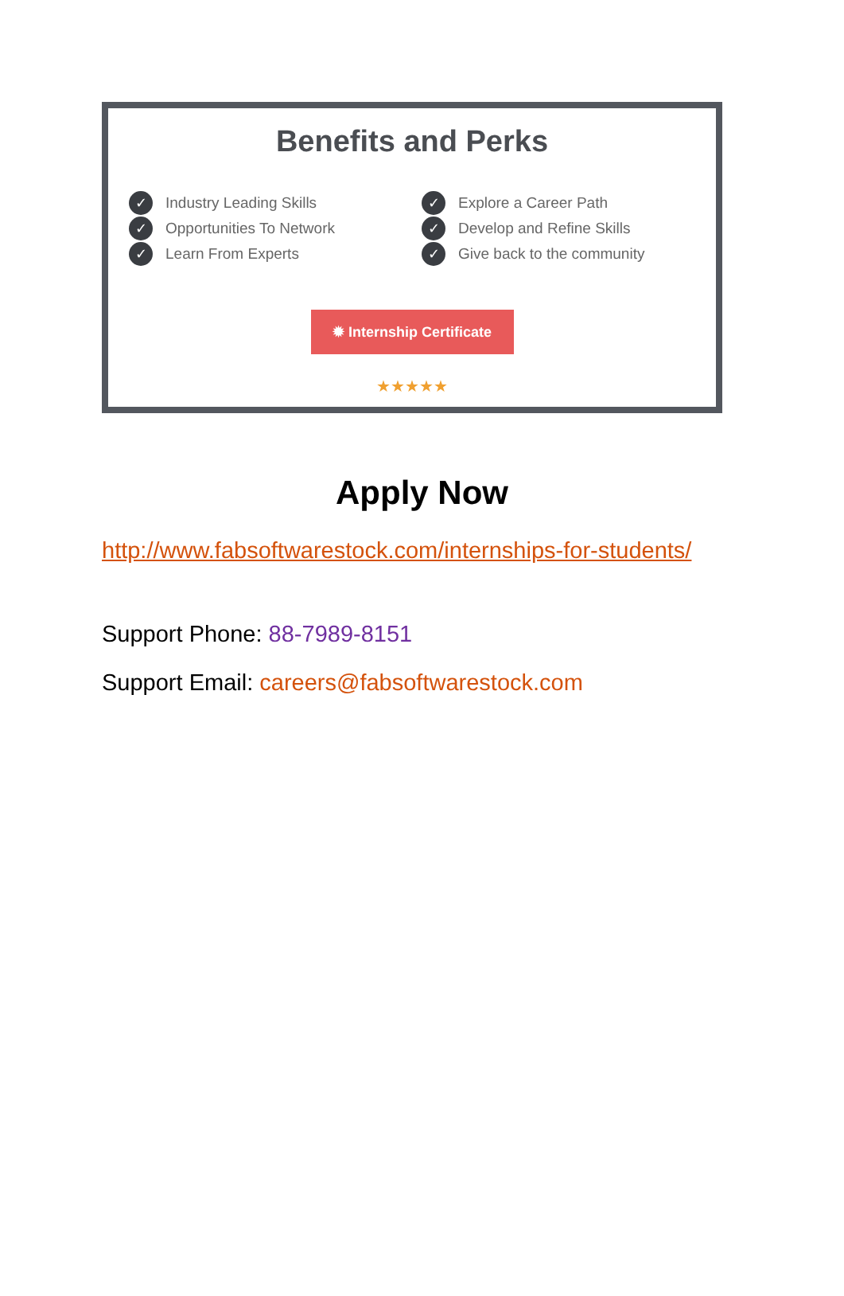Benefits and Perks
✓ Industry Leading Skills
✓ Opportunities To Network
✓ Learn From Experts
✓ Explore a Career Path
✓ Develop and Refine Skills
✓ Give back to the community
✹ Internship Certificate
★★★★★
Apply Now
http://www.fabsoftwarestock.com/internships-for-students/
Support Phone: 88-7989-8151
Support Email: careers@fabsoftwarestock.com